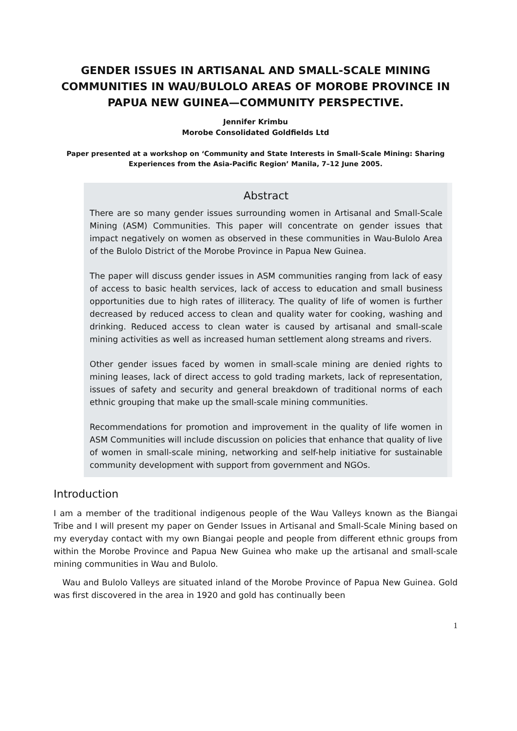GENDER ISSUES IN ARTISANAL AND SMALL-SCALE MINING COMMUNITIES IN WAU/BULOLO AREAS OF MOROBE PROVINCE IN PAPUA NEW GUINEA—COMMUNITY PERSPECTIVE.
Jennifer Krimbu
Morobe Consolidated Goldfields Ltd
Paper presented at a workshop on ‘Community and State Interests in Small-Scale Mining: Sharing Experiences from the Asia-Pacific Region’ Manila, 7–12 June 2005.
Abstract
There are so many gender issues surrounding women in Artisanal and Small-Scale Mining (ASM) Communities. This paper will concentrate on gender issues that impact negatively on women as observed in these communities in Wau-Bulolo Area of the Bulolo District of the Morobe Province in Papua New Guinea.
The paper will discuss gender issues in ASM communities ranging from lack of easy of access to basic health services, lack of access to education and small business opportunities due to high rates of illiteracy. The quality of life of women is further decreased by reduced access to clean and quality water for cooking, washing and drinking. Reduced access to clean water is caused by artisanal and small-scale mining activities as well as increased human settlement along streams and rivers.
Other gender issues faced by women in small-scale mining are denied rights to mining leases, lack of direct access to gold trading markets, lack of representation, issues of safety and security and general breakdown of traditional norms of each ethnic grouping that make up the small-scale mining communities.
Recommendations for promotion and improvement in the quality of life women in ASM Communities will include discussion on policies that enhance that quality of live of women in small-scale mining, networking and self-help initiative for sustainable community development with support from government and NGOs.
Introduction
I am a member of the traditional indigenous people of the Wau Valleys known as the Biangai Tribe and I will present my paper on Gender Issues in Artisanal and Small-Scale Mining based on my everyday contact with my own Biangai people and people from different ethnic groups from within the Morobe Province and Papua New Guinea who make up the artisanal and small-scale mining communities in Wau and Bulolo.
Wau and Bulolo Valleys are situated inland of the Morobe Province of Papua New Guinea. Gold was first discovered in the area in 1920 and gold has continually been
1